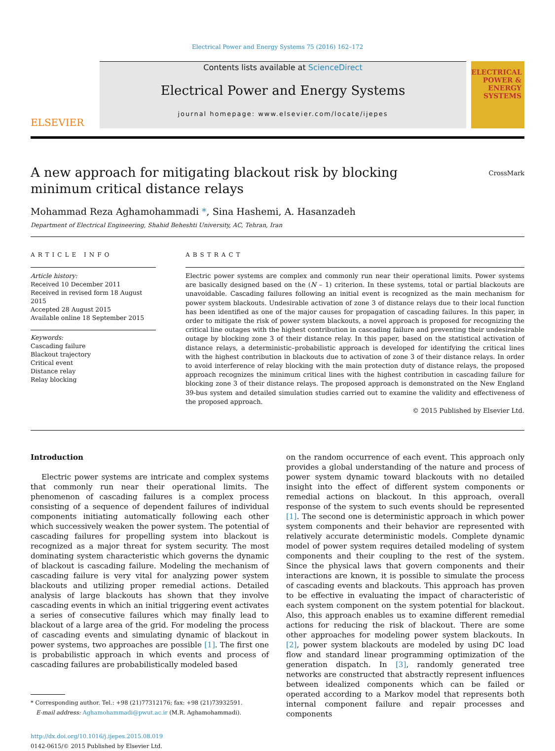Electrical Power and Energy Systems 75 (2016) 162–172
ELSEVIER
Contents lists available at ScienceDirect
Electrical Power and Energy Systems
journal homepage: www.elsevier.com/locate/ijepes
ELECTRICAL POWER & ENERGY SYSTEMS
CrossMark
A new approach for mitigating blackout risk by blocking minimum critical distance relays
Mohammad Reza Aghamohammadi *, Sina Hashemi, A. Hasanzadeh
Department of Electrical Engineering, Shahid Beheshti University, AC, Tehran, Iran
ARTICLE INFO
Article history:
Received 10 December 2011
Received in revised form 18 August 2015
Accepted 28 August 2015
Available online 18 September 2015
Keywords:
Cascading failure
Blackout trajectory
Critical event
Distance relay
Relay blocking
ABSTRACT
Electric power systems are complex and commonly run near their operational limits. Power systems are basically designed based on the (N – 1) criterion. In these systems, total or partial blackouts are unavoidable. Cascading failures following an initial event is recognized as the main mechanism for power system blackouts. Undesirable activation of zone 3 of distance relays due to their local function has been identified as one of the major causes for propagation of cascading failures. In this paper, in order to mitigate the risk of power system blackouts, a novel approach is proposed for recognizing the critical line outages with the highest contribution in cascading failure and preventing their undesirable outage by blocking zone 3 of their distance relay. In this paper, based on the statistical activation of distance relays, a deterministic–probabilistic approach is developed for identifying the critical lines with the highest contribution in blackouts due to activation of zone 3 of their distance relays. In order to avoid interference of relay blocking with the main protection duty of distance relays, the proposed approach recognizes the minimum critical lines with the highest contribution in cascading failure for blocking zone 3 of their distance relays. The proposed approach is demonstrated on the New England 39-bus system and detailed simulation studies carried out to examine the validity and effectiveness of the proposed approach.
© 2015 Published by Elsevier Ltd.
Introduction
Electric power systems are intricate and complex systems that commonly run near their operational limits. The phenomenon of cascading failures is a complex process consisting of a sequence of dependent failures of individual components initiating automatically following each other which successively weaken the power system. The potential of cascading failures for propelling system into blackout is recognized as a major threat for system security. The most dominating system characteristic which governs the dynamic of blackout is cascading failure. Modeling the mechanism of cascading failure is very vital for analyzing power system blackouts and utilizing proper remedial actions. Detailed analysis of large blackouts has shown that they involve cascading events in which an initial triggering event activates a series of consecutive failures which may finally lead to blackout of a large area of the grid. For modeling the process of cascading events and simulating dynamic of blackout in power systems, two approaches are possible [1]. The first one is probabilistic approach in which events and process of cascading failures are probabilistically modeled based
* Corresponding author. Tel.: +98 (21)77312176; fax: +98 (21)73932591.
E-mail address: Aghamohammadi@pwut.ac.ir (M.R. Aghamohammadi).
http://dx.doi.org/10.1016/j.ijepes.2015.08.019
0142-0615/© 2015 Published by Elsevier Ltd.
on the random occurrence of each event. This approach only provides a global understanding of the nature and process of power system dynamic toward blackouts with no detailed insight into the effect of different system components or remedial actions on blackout. In this approach, overall response of the system to such events should be represented [1]. The second one is deterministic approach in which power system components and their behavior are represented with relatively accurate deterministic models. Complete dynamic model of power system requires detailed modeling of system components and their coupling to the rest of the system. Since the physical laws that govern components and their interactions are known, it is possible to simulate the process of cascading events and blackouts. This approach has proven to be effective in evaluating the impact of characteristic of each system component on the system potential for blackout. Also, this approach enables us to examine different remedial actions for reducing the risk of blackout. There are some other approaches for modeling power system blackouts. In [2], power system blackouts are modeled by using DC load flow and standard linear programming optimization of the generation dispatch. In [3], randomly generated tree networks are constructed that abstractly represent influences between idealized components which can be failed or operated according to a Markov model that represents both internal component failure and repair processes and components